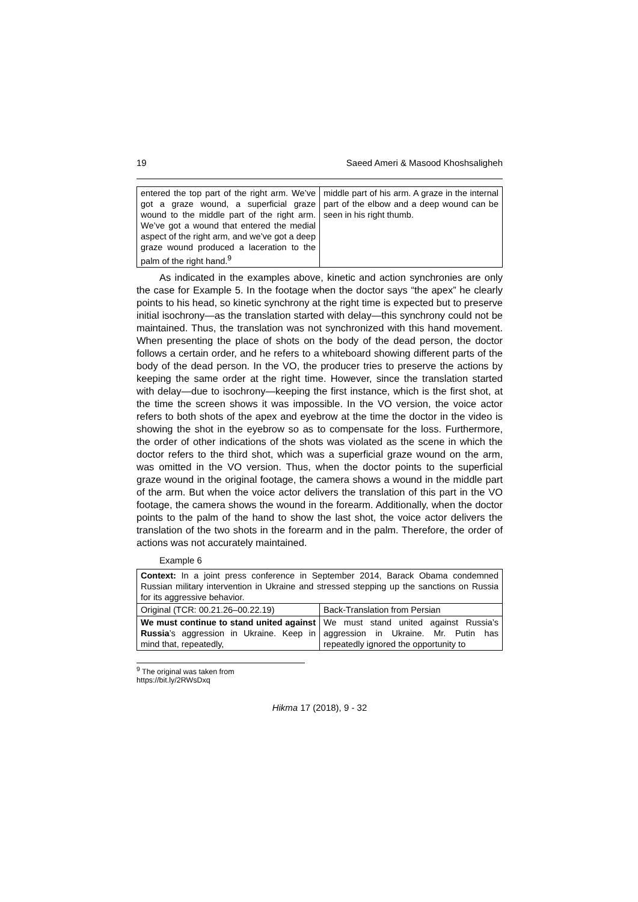19 Saeed Ameri & Masood Khoshsaligheh
| entered the top part of the right arm. We’ve got a graze wound, a superficial graze wound to the middle part of the right arm. We’ve got a wound that entered the medial aspect of the right arm, and we’ve got a deep graze wound produced a laceration to the palm of the right hand.<sup>9</sup> | middle part of his arm. A graze in the internal part of the elbow and a deep wound can be seen in his right thumb. |
As indicated in the examples above, kinetic and action synchronies are only the case for Example 5. In the footage when the doctor says “the apex” he clearly points to his head, so kinetic synchrony at the right time is expected but to preserve initial isochrony—as the translation started with delay—this synchrony could not be maintained. Thus, the translation was not synchronized with this hand movement. When presenting the place of shots on the body of the dead person, the doctor follows a certain order, and he refers to a whiteboard showing different parts of the body of the dead person. In the VO, the producer tries to preserve the actions by keeping the same order at the right time. However, since the translation started with delay—due to isochrony—keeping the first instance, which is the first shot, at the time the screen shows it was impossible. In the VO version, the voice actor refers to both shots of the apex and eyebrow at the time the doctor in the video is showing the shot in the eyebrow so as to compensate for the loss. Furthermore, the order of other indications of the shots was violated as the scene in which the doctor refers to the third shot, which was a superficial graze wound on the arm, was omitted in the VO version. Thus, when the doctor points to the superficial graze wound in the original footage, the camera shows a wound in the middle part of the arm. But when the voice actor delivers the translation of this part in the VO footage, the camera shows the wound in the forearm. Additionally, when the doctor points to the palm of the hand to show the last shot, the voice actor delivers the translation of the two shots in the forearm and in the palm. Therefore, the order of actions was not accurately maintained.
Example 6
| Context: In a joint press conference in September 2014, Barack Obama condemned Russian military intervention in Ukraine and stressed stepping up the sanctions on Russia for its aggressive behavior. | |
| Original (TCR: 00.21.26–00.22.19) | Back-Translation from Persian |
| We must continue to stand united against Russia ’s aggression in Ukraine. Keep in mind that, repeatedly, | We must stand united against Russia’s aggression in Ukraine. Mr. Putin has repeatedly ignored the opportunity to |
<sup>9</sup> The original was taken from https://bit.ly/2RWsDxq
Hikma 17 (2018), 9 - 32